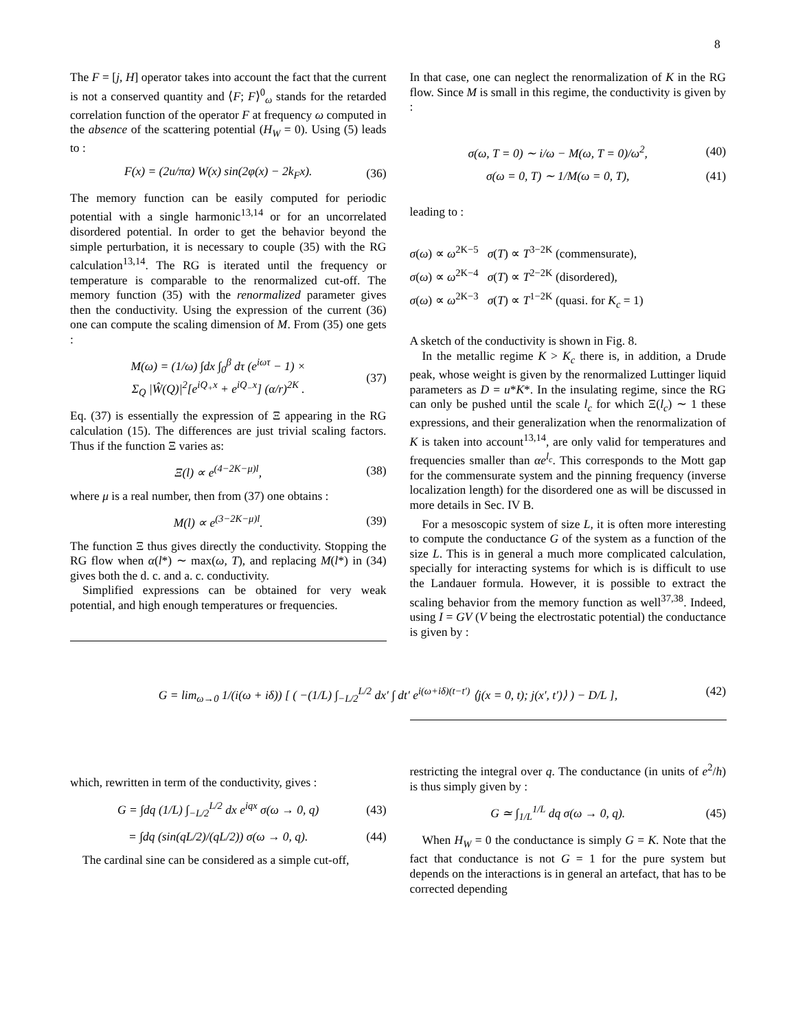8
The F = [j, H] operator takes into account the fact that the current is not a conserved quantity and ⟨F; F⟩<sup>0</sup><sub>ω</sub> stands for the retarded correlation function of the operator F at frequency ω computed in the absence of the scattering potential (H<sub>W</sub> = 0). Using (5) leads to :
F(x) = (2u/πα) W(x) sin(2φ(x) − 2k<sub>F</sub>x). (36)
The memory function can be easily computed for periodic potential with a single harmonic<sup>13,14</sup> or for an uncorrelated disordered potential. In order to get the behavior beyond the simple perturbation, it is necessary to couple (35) with the RG calculation<sup>13,14</sup>. The RG is iterated until the frequency or temperature is comparable to the renormalized cut-off. The memory function (35) with the renormalized parameter gives then the conductivity. Using the expression of the current (36) one can compute the scaling dimension of M. From (35) one gets :
M(ω) = (1/ω) ∫dx ∫<sub>0</sub><sup>β</sup> dτ (e<sup>iωτ</sup> − 1) ×
Σ<sub>Q</sub> |Ŵ(Q)|<sup>2</sup>[e<sup>iQ<sub>+</sub>x</sup> + e<sup>iQ<sub>−</sub>x</sup>] (α/r)<sup>2K</sup> . (37)
Eq. (37) is essentially the expression of Ξ appearing in the RG calculation (15). The differences are just trivial scaling factors. Thus if the function Ξ varies as:
Ξ(l) ∝ e<sup>(4−2K−μ)l</sup>, (38)
where μ is a real number, then from (37) one obtains :
M(l) ∝ e<sup>(3−2K−μ)l</sup>. (39)
The function Ξ thus gives directly the conductivity. Stopping the RG flow when α(l*) ∼ max(ω, T), and replacing M(l*) in (34) gives both the d. c. and a. c. conductivity.
Simplified expressions can be obtained for very weak potential, and high enough temperatures or frequencies.
In that case, one can neglect the renormalization of K in the RG flow. Since M is small in this regime, the conductivity is given by :
σ(ω, T = 0) ∼ i/ω − M(ω, T = 0)/ω<sup>2</sup>, (40)
σ(ω = 0, T) ∼ 1/M(ω = 0, T), (41)
leading to :
σ(ω) ∝ ω<sup>2K−5</sup> σ(T) ∝ T<sup>3−2K</sup> (commensurate),
σ(ω) ∝ ω<sup>2K−4</sup> σ(T) ∝ T<sup>2−2K</sup> (disordered),
σ(ω) ∝ ω<sup>2K−3</sup> σ(T) ∝ T<sup>1−2K</sup> (quasi. for K<sub>c</sub> = 1)
A sketch of the conductivity is shown in Fig. 8.
In the metallic regime K > K<sub>c</sub> there is, in addition, a Drude peak, whose weight is given by the renormalized Luttinger liquid parameters as D = u*K*. In the insulating regime, since the RG can only be pushed until the scale l<sub>c</sub> for which Ξ(l<sub>c</sub>) ∼ 1 these expressions, and their generalization when the renormalization of K is taken into account<sup>13,14</sup>, are only valid for temperatures and frequencies smaller than αe<sup>l<sub>c</sub></sup>. This corresponds to the Mott gap for the commensurate system and the pinning frequency (inverse localization length) for the disordered one as will be discussed in more details in Sec. IV B.
For a mesoscopic system of size L, it is often more interesting to compute the conductance G of the system as a function of the size L. This is in general a much more complicated calculation, specially for interacting systems for which is is difficult to use the Landauer formula. However, it is possible to extract the scaling behavior from the memory function as well<sup>37,38</sup>. Indeed, using I = GV (V being the electrostatic potential) the conductance is given by :
G = lim<sub>ω→0</sub> 1/(i(ω + iδ)) [ ( −(1/L) ∫<sub>−L/2</sub><sup>L/2</sup> dx′ ∫ dt′ e<sup>i(ω+iδ)(t−t′)</sup> ⟨j(x = 0, t); j(x′, t′)⟩ ) − D/L ], (42)
which, rewritten in term of the conductivity, gives :
G = ∫dq (1/L) ∫<sub>−L/2</sub><sup>L/2</sup> dx e<sup>iqx</sup> σ(ω → 0, q) (43)
= ∫dq (sin(qL/2)/(qL/2)) σ(ω → 0, q). (44)
The cardinal sine can be considered as a simple cut-off,
restricting the integral over q. The conductance (in units of e<sup>2</sup>/h) is thus simply given by :
G ≃ ∫<sub>1/L</sub><sup>1/L</sup> dq σ(ω → 0, q). (45)
When H<sub>W</sub> = 0 the conductance is simply G = K. Note that the fact that conductance is not G = 1 for the pure system but depends on the interactions is in general an artefact, that has to be corrected depending